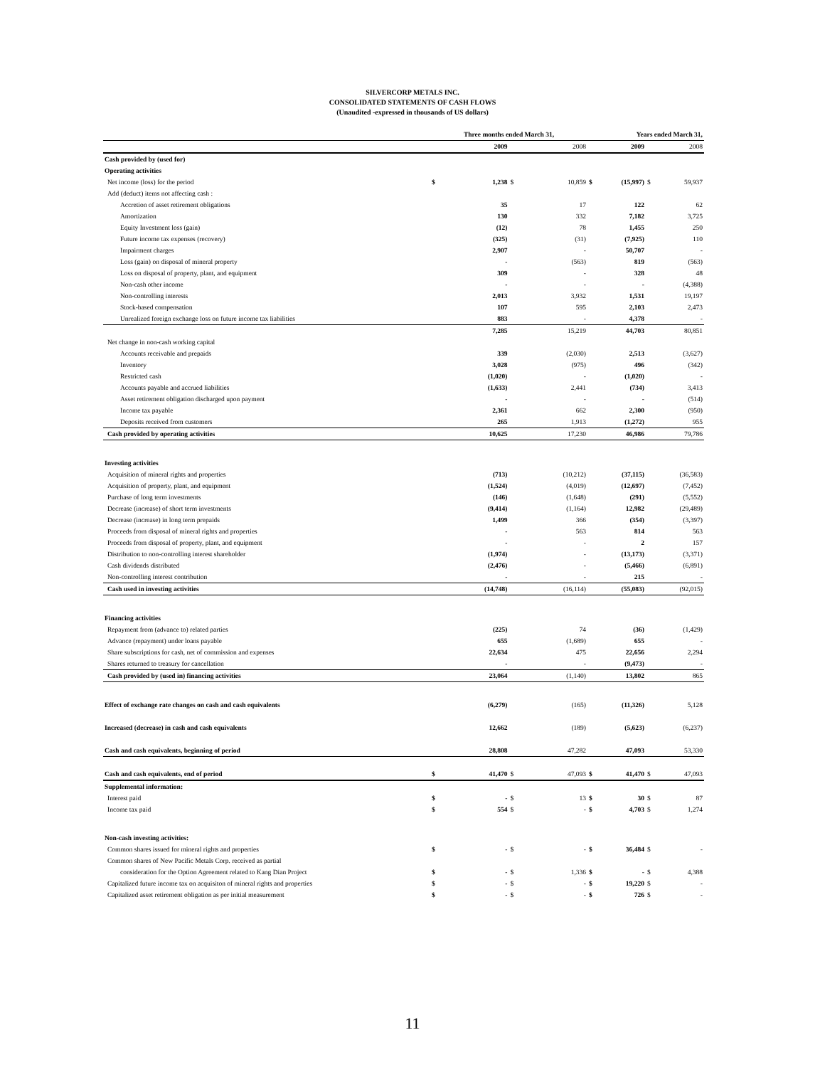SILVERCORP METALS INC.
CONSOLIDATED STATEMENTS OF CASH FLOWS
(Unaudited -expressed in thousands of US dollars)
| | Three months ended March 31, | | | | Years ended March 31, | | | |
| | | 2009 | | 2008 | | 2009 | | 2008 |
| Cash provided by (used for) | | | | | | | | |
| Operating activities | | | | | | | | |
| Net income (loss) for the period | $ | 1,238 | $ | 10,859 | $ | (15,997) | $ | 59,937 |
| Add (deduct) items not affecting cash : | | | | | | | | |
| Accretion of asset retirement obligations | | 35 | | 17 | | 122 | | 62 |
| Amortization | | 130 | | 332 | | 7,182 | | 3,725 |
| Equity Investment loss (gain) | | (12) | | 78 | | 1,455 | | 250 |
| Future income tax expenses (recovery) | | (325) | | (31) | | (7,925) | | 110 |
| Impairment charges | | 2,907 | | - | | 50,707 | | - |
| Loss (gain) on disposal of mineral property | | - | | (563) | | 819 | | (563) |
| Loss on disposal of property, plant, and equipment | | 309 | | - | | 328 | | 48 |
| Non-cash other income | | - | | - | | - | | (4,388) |
| Non-controlling interests | | 2,013 | | 3,932 | | 1,531 | | 19,197 |
| Stock-based compensation | | 107 | | 595 | | 2,103 | | 2,473 |
| Unrealized foreign exchange loss on future income tax liabilities | | 883 | | - | | 4,378 | | - |
| | | 7,285 | | 15,219 | | 44,703 | | 80,851 |
| Net change in non-cash working capital | | | | | | | | |
| Accounts receivable and prepaids | | 339 | | (2,030) | | 2,513 | | (3,627) |
| Inventory | | 3,028 | | (975) | | 496 | | (342) |
| Restricted cash | | (1,020) | | - | | (1,020) | | - |
| Accounts payable and accrued liabilities | | (1,633) | | 2,441 | | (734) | | 3,413 |
| Asset retirement obligation discharged upon payment | | - | | - | | - | | (514) |
| Income tax payable | | 2,361 | | 662 | | 2,300 | | (950) |
| Deposits received from customers | | 265 | | 1,913 | | (1,272) | | 955 |
| Cash provided by operating activities | | 10,625 | | 17,230 | | 46,986 | | 79,786 |
| Investing activities | | | | | | | | |
| Acquisition of mineral rights and properties | | (713) | | (10,212) | | (37,115) | | (36,583) |
| Acquisition of property, plant, and equipment | | (1,524) | | (4,019) | | (12,697) | | (7,452) |
| Purchase of long term investments | | (146) | | (1,648) | | (291) | | (5,552) |
| Decrease (increase) of short term investments | | (9,414) | | (1,164) | | 12,982 | | (29,489) |
| Decrease (increase) in long term prepaids | | 1,499 | | 366 | | (354) | | (3,397) |
| Proceeds from disposal of mineral rights and properties | | - | | 563 | | 814 | | 563 |
| Proceeds from disposal of property, plant, and equipment | | - | | - | | 2 | | 157 |
| Distribution to non-controlling interest shareholder | | (1,974) | | - | | (13,173) | | (3,371) |
| Cash dividends distributed | | (2,476) | | - | | (5,466) | | (6,891) |
| Non-controlling interest contribution | | - | | - | | 215 | | - |
| Cash used in investing activities | | (14,748) | | (16,114) | | (55,083) | | (92,015) |
| Financing activities | | | | | | | | |
| Repayment from (advance to) related parties | | (225) | | 74 | | (36) | | (1,429) |
| Advance (repayment) under loans payable | | 655 | | (1,689) | | 655 | | - |
| Share subscriptions for cash, net of commission and expenses | | 22,634 | | 475 | | 22,656 | | 2,294 |
| Shares returned to treasury for cancellation | | - | | - | | (9,473) | | - |
| Cash provided by (used in) financing activities | | 23,064 | | (1,140) | | 13,802 | | 865 |
| Effect of exchange rate changes on cash and cash equivalents | | (6,279) | | (165) | | (11,326) | | 5,128 |
| Increased (decrease) in cash and cash equivalents | | 12,662 | | (189) | | (5,623) | | (6,237) |
| Cash and cash equivalents, beginning of period | | 28,808 | | 47,282 | | 47,093 | | 53,330 |
| Cash and cash equivalents, end of period | $ | 41,470 | $ | 47,093 | $ | 41,470 | $ | 47,093 |
| Supplemental information: | | | | | | | | |
| Interest paid | $ | - | $ | 13 | $ | 30 | $ | 87 |
| Income tax paid | $ | 554 | $ | - | $ | 4,703 | $ | 1,274 |
| Non-cash investing activities: | | | | | | | | |
| Common shares issued for mineral rights and properties | $ | - | $ | - | $ | 36,484 | $ | - |
| Common shares of New Pacific Metals Corp. received as partial | | | | | | | | |
| consideration for the Option Agreement related to Kang Dian Project | $ | - | $ | 1,336 | $ | - | $ | 4,388 |
| Capitalized future income tax on acquisiton of mineral rights and properties | $ | - | $ | - | $ | 19,220 | $ | - |
| Capitalized asset retirement obligation as per initial measurement | $ | - | $ | - | $ | 726 | $ | - |
11